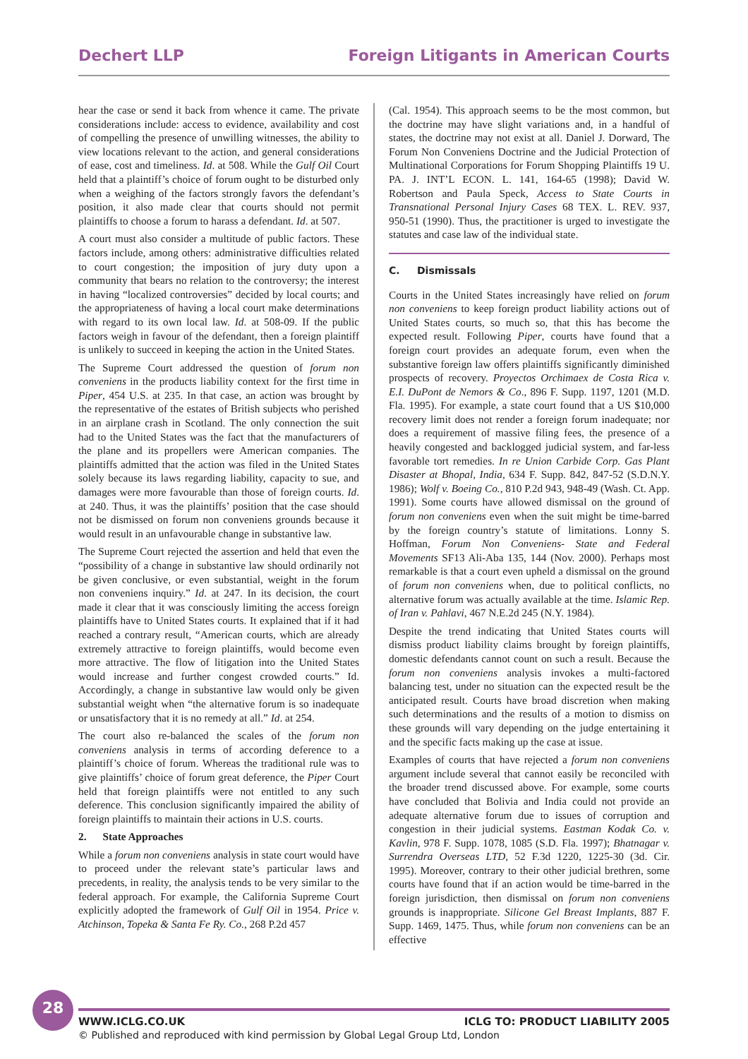Dechert LLP Foreign Litigants in American Courts
hear the case or send it back from whence it came. The private considerations include: access to evidence, availability and cost of compelling the presence of unwilling witnesses, the ability to view locations relevant to the action, and general considerations of ease, cost and timeliness. Id. at 508. While the Gulf Oil Court held that a plaintiff’s choice of forum ought to be disturbed only when a weighing of the factors strongly favors the defendant’s position, it also made clear that courts should not permit plaintiffs to choose a forum to harass a defendant. Id. at 507.
A court must also consider a multitude of public factors. These factors include, among others: administrative difficulties related to court congestion; the imposition of jury duty upon a community that bears no relation to the controversy; the interest in having “localized controversies” decided by local courts; and the appropriateness of having a local court make determinations with regard to its own local law. Id. at 508-09. If the public factors weigh in favour of the defendant, then a foreign plaintiff is unlikely to succeed in keeping the action in the United States.
The Supreme Court addressed the question of forum non conveniens in the products liability context for the first time in Piper, 454 U.S. at 235. In that case, an action was brought by the representative of the estates of British subjects who perished in an airplane crash in Scotland. The only connection the suit had to the United States was the fact that the manufacturers of the plane and its propellers were American companies. The plaintiffs admitted that the action was filed in the United States solely because its laws regarding liability, capacity to sue, and damages were more favourable than those of foreign courts. Id. at 240. Thus, it was the plaintiffs’ position that the case should not be dismissed on forum non conveniens grounds because it would result in an unfavourable change in substantive law.
The Supreme Court rejected the assertion and held that even the “possibility of a change in substantive law should ordinarily not be given conclusive, or even substantial, weight in the forum non conveniens inquiry.” Id. at 247. In its decision, the court made it clear that it was consciously limiting the access foreign plaintiffs have to United States courts. It explained that if it had reached a contrary result, “American courts, which are already extremely attractive to foreign plaintiffs, would become even more attractive. The flow of litigation into the United States would increase and further congest crowded courts.” Id. Accordingly, a change in substantive law would only be given substantial weight when “the alternative forum is so inadequate or unsatisfactory that it is no remedy at all.” Id. at 254.
The court also re-balanced the scales of the forum non conveniens analysis in terms of according deference to a plaintiff’s choice of forum. Whereas the traditional rule was to give plaintiffs’ choice of forum great deference, the Piper Court held that foreign plaintiffs were not entitled to any such deference. This conclusion significantly impaired the ability of foreign plaintiffs to maintain their actions in U.S. courts.
2. State Approaches
While a forum non conveniens analysis in state court would have to proceed under the relevant state’s particular laws and precedents, in reality, the analysis tends to be very similar to the federal approach. For example, the California Supreme Court explicitly adopted the framework of Gulf Oil in 1954. Price v. Atchinson, Topeka & Santa Fe Ry. Co., 268 P.2d 457
(Cal. 1954). This approach seems to be the most common, but the doctrine may have slight variations and, in a handful of states, the doctrine may not exist at all. Daniel J. Dorward, The Forum Non Conveniens Doctrine and the Judicial Protection of Multinational Corporations for Forum Shopping Plaintiffs 19 U. PA. J. INT’L ECON. L. 141, 164-65 (1998); David W. Robertson and Paula Speck, Access to State Courts in Transnational Personal Injury Cases 68 TEX. L. REV. 937, 950-51 (1990). Thus, the practitioner is urged to investigate the statutes and case law of the individual state.
C. Dismissals
Courts in the United States increasingly have relied on forum non conveniens to keep foreign product liability actions out of United States courts, so much so, that this has become the expected result. Following Piper, courts have found that a foreign court provides an adequate forum, even when the substantive foreign law offers plaintiffs significantly diminished prospects of recovery. Proyectos Orchimaex de Costa Rica v. E.I. DuPont de Nemors & Co., 896 F. Supp. 1197, 1201 (M.D. Fla. 1995). For example, a state court found that a US $10,000 recovery limit does not render a foreign forum inadequate; nor does a requirement of massive filing fees, the presence of a heavily congested and backlogged judicial system, and far-less favorable tort remedies. In re Union Carbide Corp. Gas Plant Disaster at Bhopal, India, 634 F. Supp. 842, 847-52 (S.D.N.Y. 1986); Wolf v. Boeing Co., 810 P.2d 943, 948-49 (Wash. Ct. App. 1991). Some courts have allowed dismissal on the ground of forum non conveniens even when the suit might be time-barred by the foreign country’s statute of limitations. Lonny S. Hoffman, Forum Non Conveniens- State and Federal Movements SF13 Ali-Aba 135, 144 (Nov. 2000). Perhaps most remarkable is that a court even upheld a dismissal on the ground of forum non conveniens when, due to political conflicts, no alternative forum was actually available at the time. Islamic Rep. of Iran v. Pahlavi, 467 N.E.2d 245 (N.Y. 1984).
Despite the trend indicating that United States courts will dismiss product liability claims brought by foreign plaintiffs, domestic defendants cannot count on such a result. Because the forum non conveniens analysis invokes a multi-factored balancing test, under no situation can the expected result be the anticipated result. Courts have broad discretion when making such determinations and the results of a motion to dismiss on these grounds will vary depending on the judge entertaining it and the specific facts making up the case at issue.
Examples of courts that have rejected a forum non conveniens argument include several that cannot easily be reconciled with the broader trend discussed above. For example, some courts have concluded that Bolivia and India could not provide an adequate alternative forum due to issues of corruption and congestion in their judicial systems. Eastman Kodak Co. v. Kavlin, 978 F. Supp. 1078, 1085 (S.D. Fla. 1997); Bhatnagar v. Surrendra Overseas LTD, 52 F.3d 1220, 1225-30 (3d. Cir. 1995). Moreover, contrary to their other judicial brethren, some courts have found that if an action would be time-barred in the foreign jurisdiction, then dismissal on forum non conveniens grounds is inappropriate. Silicone Gel Breast Implants, 887 F. Supp. 1469, 1475. Thus, while forum non conveniens can be an effective
28
WWW.ICLG.CO.UK ICLG TO: PRODUCT LIABILITY 2005
© Published and reproduced with kind permission by Global Legal Group Ltd, London